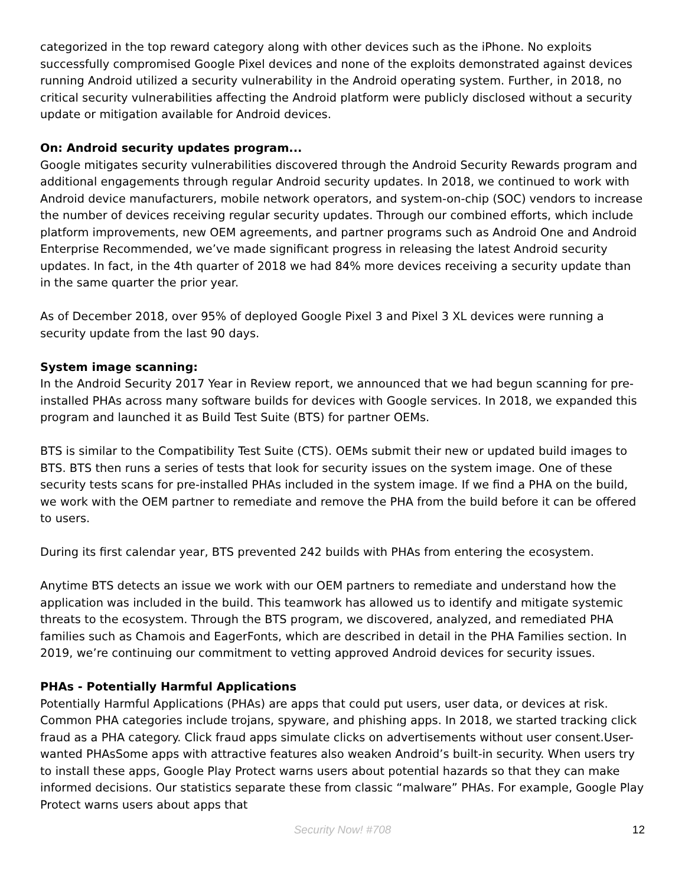categorized in the top reward category along with other devices such as the iPhone. No exploits successfully compromised Google Pixel devices and none of the exploits demonstrated against devices running Android utilized a security vulnerability in the Android operating system. Further, in 2018, no critical security vulnerabilities affecting the Android platform were publicly disclosed without a security update or mitigation available for Android devices.
On: Android security updates program...
Google mitigates security vulnerabilities discovered through the Android Security Rewards program and additional engagements through regular Android security updates. In 2018, we continued to work with Android device manufacturers, mobile network operators, and system-on-chip (SOC) vendors to increase the number of devices receiving regular security updates. Through our combined efforts, which include platform improvements, new OEM agreements, and partner programs such as Android One and Android Enterprise Recommended, we’ve made significant progress in releasing the latest Android security updates. In fact, in the 4th quarter of 2018 we had 84% more devices receiving a security update than in the same quarter the prior year.
As of December 2018, over 95% of deployed Google Pixel 3 and Pixel 3 XL devices were running a security update from the last 90 days.
System image scanning:
In the Android Security 2017 Year in Review report, we announced that we had begun scanning for pre-installed PHAs across many software builds for devices with Google services. In 2018, we expanded this program and launched it as Build Test Suite (BTS) for partner OEMs.
BTS is similar to the Compatibility Test Suite (CTS). OEMs submit their new or updated build images to BTS. BTS then runs a series of tests that look for security issues on the system image. One of these security tests scans for pre-installed PHAs included in the system image. If we find a PHA on the build, we work with the OEM partner to remediate and remove the PHA from the build before it can be offered to users.
During its first calendar year, BTS prevented 242 builds with PHAs from entering the ecosystem.
Anytime BTS detects an issue we work with our OEM partners to remediate and understand how the application was included in the build. This teamwork has allowed us to identify and mitigate systemic threats to the ecosystem. Through the BTS program, we discovered, analyzed, and remediated PHA families such as Chamois and EagerFonts, which are described in detail in the PHA Families section. In 2019, we’re continuing our commitment to vetting approved Android devices for security issues.
PHAs - Potentially Harmful Applications
Potentially Harmful Applications (PHAs) are apps that could put users, user data, or devices at risk. Common PHA categories include trojans, spyware, and phishing apps. In 2018, we started tracking click fraud as a PHA category. Click fraud apps simulate clicks on advertisements without user consent.User-wanted PHAsSome apps with attractive features also weaken Android’s built-in security. When users try to install these apps, Google Play Protect warns users about potential hazards so that they can make informed decisions. Our statistics separate these from classic “malware” PHAs. For example, Google Play Protect warns users about apps that
Security Now! #708
12